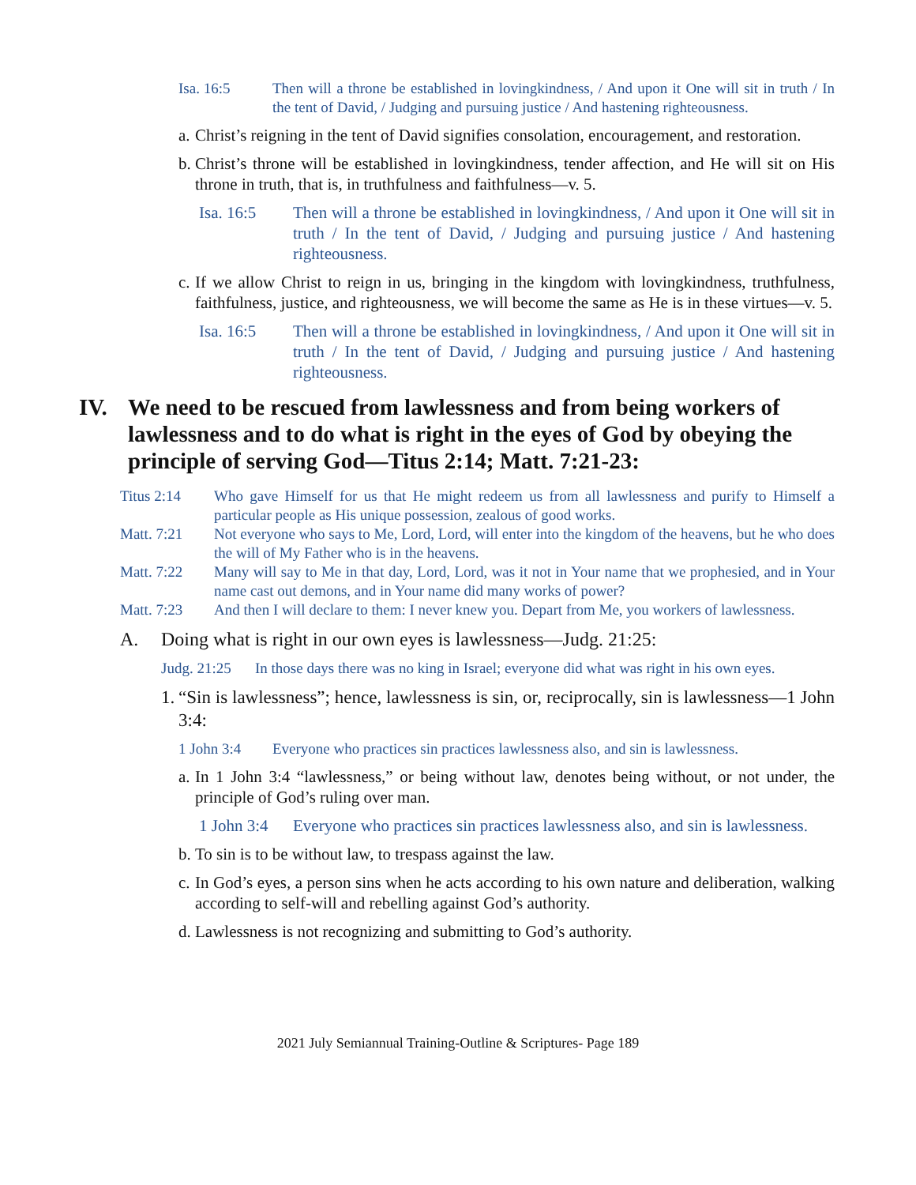Isa. 16:5 Then will a throne be established in lovingkindness, / And upon it One will sit in truth / In the tent of David, / Judging and pursuing justice / And hastening righteousness.
a. Christ’s reigning in the tent of David signifies consolation, encouragement, and restoration.
b. Christ’s throne will be established in lovingkindness, tender affection, and He will sit on His throne in truth, that is, in truthfulness and faithfulness—v. 5.
Isa. 16:5 Then will a throne be established in lovingkindness, / And upon it One will sit in truth / In the tent of David, / Judging and pursuing justice / And hastening righteousness.
c. If we allow Christ to reign in us, bringing in the kingdom with lovingkindness, truthfulness, faithfulness, justice, and righteousness, we will become the same as He is in these virtues—v. 5.
Isa. 16:5 Then will a throne be established in lovingkindness, / And upon it One will sit in truth / In the tent of David, / Judging and pursuing justice / And hastening righteousness.
IV. We need to be rescued from lawlessness and from being workers of lawlessness and to do what is right in the eyes of God by obeying the principle of serving God—Titus 2:14; Matt. 7:21-23:
Titus 2:14 Who gave Himself for us that He might redeem us from all lawlessness and purify to Himself a particular people as His unique possession, zealous of good works.
Matt. 7:21 Not everyone who says to Me, Lord, Lord, will enter into the kingdom of the heavens, but he who does the will of My Father who is in the heavens.
Matt. 7:22 Many will say to Me in that day, Lord, Lord, was it not in Your name that we prophesied, and in Your name cast out demons, and in Your name did many works of power?
Matt. 7:23 And then I will declare to them: I never knew you. Depart from Me, you workers of lawlessness.
A. Doing what is right in our own eyes is lawlessness—Judg. 21:25:
Judg. 21:25 In those days there was no king in Israel; everyone did what was right in his own eyes.
1. “Sin is lawlessness”; hence, lawlessness is sin, or, reciprocally, sin is lawlessness—1 John 3:4:
1 John 3:4 Everyone who practices sin practices lawlessness also, and sin is lawlessness.
a. In 1 John 3:4 “lawlessness,” or being without law, denotes being without, or not under, the principle of God’s ruling over man.
1 John 3:4 Everyone who practices sin practices lawlessness also, and sin is lawlessness.
b. To sin is to be without law, to trespass against the law.
c. In God’s eyes, a person sins when he acts according to his own nature and deliberation, walking according to self-will and rebelling against God’s authority.
d. Lawlessness is not recognizing and submitting to God’s authority.
2021 July Semiannual Training-Outline & Scriptures- Page 189